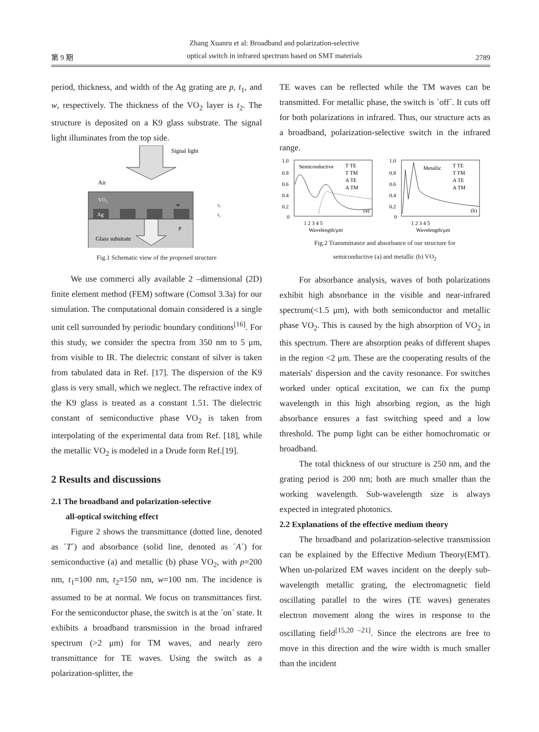第 9 期 Zhang Xuanru et al: Broadband and polarization-selective
optical switch in infrared spectrum based on SMT materials 2789
period, thickness, and width of the Ag grating are p, t<sub>1</sub>, and w, respectively. The thickness of the VO<sub>2</sub> layer is t<sub>2</sub>. The structure is deposited on a K9 glass substrate. The signal light illuminates from the top side.
Signal light
Air
VO₂
Ag
Glass substrate
w
p
t₂
t₁
Fig.1 Schematic view of the proposed structure
We use commerci ally available 2 –dimensional (2D) finite element method (FEM) software (Comsol 3.3a) for our simulation. The computational domain considered is a single unit cell surrounded by periodic boundary conditions<sup>[16]</sup>. For this study, we consider the spectra from 350 nm to 5 μm, from visible to IR. The dielectric constant of silver is taken from tabulated data in Ref. [17]. The dispersion of the K9 glass is very small, which we neglect. The refractive index of the K9 glass is treated as a constant 1.51. The dielectric constant of semiconductive phase VO<sub>2</sub> is taken from interpolating of the experimental data from Ref. [18], while the metallic VO<sub>2</sub> is modeled in a Drude form Ref.[19].
2 Results and discussions
2.1 The broadband and polarization-selective
all-optical switching effect
Figure 2 shows the transmittance (dotted line, denoted as ´T´) and absorbance (solid line, denoted as ´A´) for semiconductive (a) and metallic (b) phase VO<sub>2</sub>, with p=200 nm, t<sub>1</sub>=100 nm, t<sub>2</sub>=150 nm, w=100 nm. The incidence is assumed to be at normal. We focus on transmittances first. For the semiconductor phase, the switch is at the ´on´ state. It exhibits a broadband transmission in the broad infrared spectrum (>2 μm) for TM waves, and nearly zero transmittance for TE waves. Using the switch as a polarization-splitter, the
TE waves can be reflected while the TM waves can be transmitted. For metallic phase, the switch is ´off´. It cuts off for both polarizations in infrared. Thus, our structure acts as a broadband, polarization-selective switch in the infrared range.
1.0
0.8
0.6
0.4
0.2
0
Semiconductive
T TE
T TM
A TE
A TM
(a)
1 2 3 4 5
Wavelength/μm
1.0
0.8
0.6
0.4
0.2
0
Metallic
T TE
T TM
A TE
A TM
(b)
1 2 3 4 5
Wavelength/μm
Fig.2 Transmittance and absorbance of our structure for
semiconductive (a) and metallic (b) VO<sub>2</sub>
For absorbance analysis, waves of both polarizations exhibit high absorbance in the visible and near-infrared spectrum(<1.5 μm), with both semiconductor and metallic phase VO<sub>2</sub>. This is caused by the high absorption of VO<sub>2</sub> in this spectrum. There are absorption peaks of different shapes in the region <2 μm. These are the cooperating results of the materials′ dispersion and the cavity resonance. For switches worked under optical excitation, we can fix the pump wavelength in this high absorbing region, as the high absorbance ensures a fast switching speed and a low threshold. The pump light can be either homochromatic or broadband.
The total thickness of our structure is 250 nm, and the grating period is 200 nm; both are much smaller than the working wavelength. Sub-wavelength size is always expected in integrated photonics.
2.2 Explanations of the effective medium theory
The broadband and polarization-selective transmission can be explained by the Effective Medium Theory(EMT). When un-polarized EM waves incident on the deeply sub-wavelength metallic grating, the electromagnetic field oscillating parallel to the wires (TE waves) generates electron movement along the wires in response to the oscillating field<sup>[15,20 –21]</sup>. Since the electrons are free to move in this direction and the wire width is much smaller than the incident